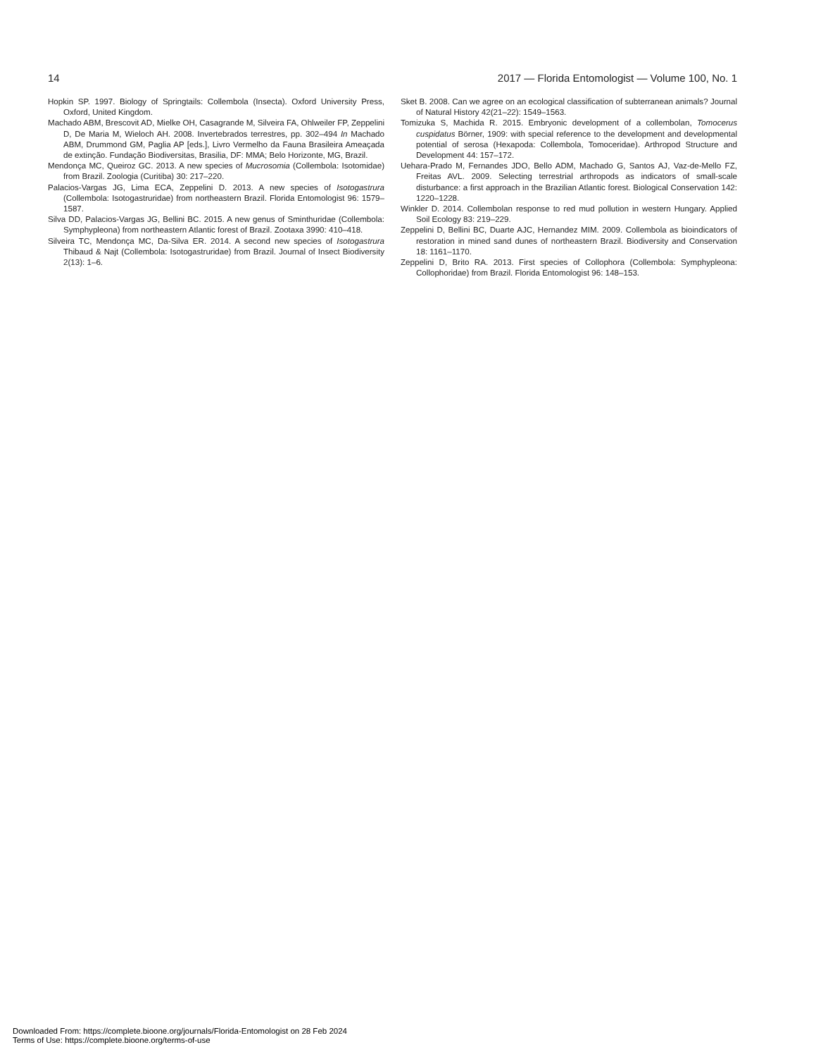14 2017 — Florida Entomologist — Volume 100, No. 1
Hopkin SP. 1997. Biology of Springtails: Collembola (Insecta). Oxford University Press, Oxford, United Kingdom.
Machado ABM, Brescovit AD, Mielke OH, Casagrande M, Silveira FA, Ohlweiler FP, Zeppelini D, De Maria M, Wieloch AH. 2008. Invertebrados terrestres, pp. 302–494 In Machado ABM, Drummond GM, Paglia AP [eds.], Livro Vermelho da Fauna Brasileira Ameaçada de extinção. Fundação Biodiversitas, Brasilia, DF: MMA; Belo Horizonte, MG, Brazil.
Mendonça MC, Queiroz GC. 2013. A new species of Mucrosomia (Collembola: Isotomidae) from Brazil. Zoologia (Curitiba) 30: 217–220.
Palacios-Vargas JG, Lima ECA, Zeppelini D. 2013. A new species of Isotogastrura (Collembola: Isotogastruridae) from northeastern Brazil. Florida Entomologist 96: 1579–1587.
Silva DD, Palacios-Vargas JG, Bellini BC. 2015. A new genus of Sminthuridae (Collembola: Symphypleona) from northeastern Atlantic forest of Brazil. Zootaxa 3990: 410–418.
Silveira TC, Mendonça MC, Da-Silva ER. 2014. A second new species of Isotogastrura Thibaud & Najt (Collembola: Isotogastruridae) from Brazil. Journal of Insect Biodiversity 2(13): 1–6.
Sket B. 2008. Can we agree on an ecological classification of subterranean animals? Journal of Natural History 42(21–22): 1549–1563.
Tomizuka S, Machida R. 2015. Embryonic development of a collembolan, Tomocerus cuspidatus Börner, 1909: with special reference to the development and developmental potential of serosa (Hexapoda: Collembola, Tomoceridae). Arthropod Structure and Development 44: 157–172.
Uehara-Prado M, Fernandes JDO, Bello ADM, Machado G, Santos AJ, Vaz-de-Mello FZ, Freitas AVL. 2009. Selecting terrestrial arthropods as indicators of small-scale disturbance: a first approach in the Brazilian Atlantic forest. Biological Conservation 142: 1220–1228.
Winkler D. 2014. Collembolan response to red mud pollution in western Hungary. Applied Soil Ecology 83: 219–229.
Zeppelini D, Bellini BC, Duarte AJC, Hernandez MIM. 2009. Collembola as bioindicators of restoration in mined sand dunes of northeastern Brazil. Biodiversity and Conservation 18: 1161–1170.
Zeppelini D, Brito RA. 2013. First species of Collophora (Collembola: Symphypleona: Collophoridae) from Brazil. Florida Entomologist 96: 148–153.
Downloaded From: https://complete.bioone.org/journals/Florida-Entomologist on 28 Feb 2024
Terms of Use: https://complete.bioone.org/terms-of-use